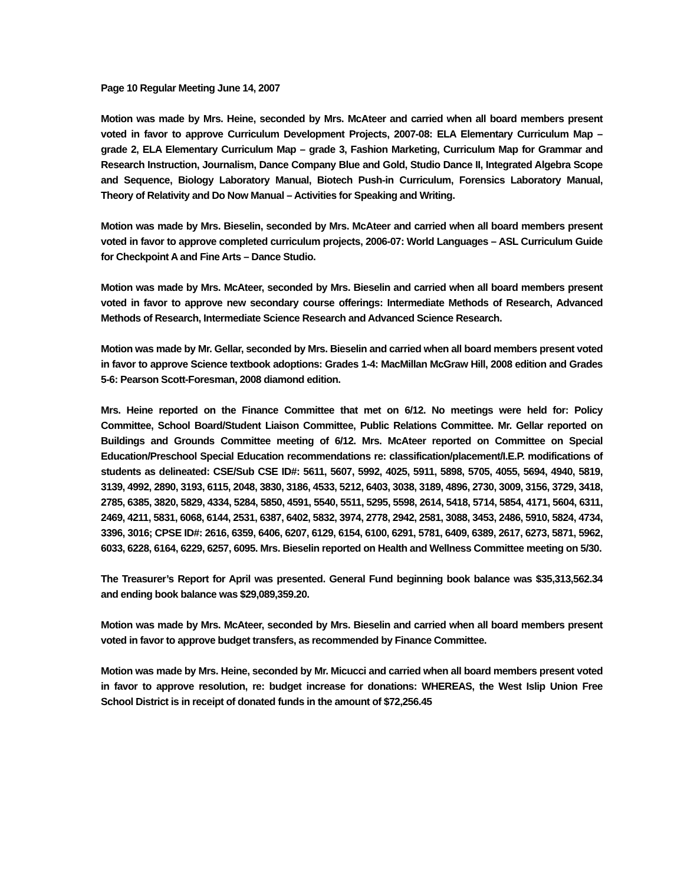Page 10 Regular Meeting June 14, 2007
Motion was made by Mrs. Heine, seconded by Mrs. McAteer and carried when all board members present voted in favor to approve Curriculum Development Projects, 2007-08: ELA Elementary Curriculum Map – grade 2, ELA Elementary Curriculum Map – grade 3, Fashion Marketing, Curriculum Map for Grammar and Research Instruction, Journalism, Dance Company Blue and Gold, Studio Dance II, Integrated Algebra Scope and Sequence, Biology Laboratory Manual, Biotech Push-in Curriculum, Forensics Laboratory Manual, Theory of Relativity and Do Now Manual – Activities for Speaking and Writing.
Motion was made by Mrs. Bieselin, seconded by Mrs. McAteer and carried when all board members present voted in favor to approve completed curriculum projects, 2006-07: World Languages – ASL Curriculum Guide for Checkpoint A and Fine Arts – Dance Studio.
Motion was made by Mrs. McAteer, seconded by Mrs. Bieselin and carried when all board members present voted in favor to approve new secondary course offerings: Intermediate Methods of Research, Advanced Methods of Research, Intermediate Science Research and Advanced Science Research.
Motion was made by Mr. Gellar, seconded by Mrs. Bieselin and carried when all board members present voted in favor to approve Science textbook adoptions: Grades 1-4: MacMillan McGraw Hill, 2008 edition and Grades 5-6: Pearson Scott-Foresman, 2008 diamond edition.
Mrs. Heine reported on the Finance Committee that met on 6/12. No meetings were held for: Policy Committee, School Board/Student Liaison Committee, Public Relations Committee. Mr. Gellar reported on Buildings and Grounds Committee meeting of 6/12. Mrs. McAteer reported on Committee on Special Education/Preschool Special Education recommendations re: classification/placement/I.E.P. modifications of students as delineated: CSE/Sub CSE ID#: 5611, 5607, 5992, 4025, 5911, 5898, 5705, 4055, 5694, 4940, 5819, 3139, 4992, 2890, 3193, 6115, 2048, 3830, 3186, 4533, 5212, 6403, 3038, 3189, 4896, 2730, 3009, 3156, 3729, 3418, 2785, 6385, 3820, 5829, 4334, 5284, 5850, 4591, 5540, 5511, 5295, 5598, 2614, 5418, 5714, 5854, 4171, 5604, 6311, 2469, 4211, 5831, 6068, 6144, 2531, 6387, 6402, 5832, 3974, 2778, 2942, 2581, 3088, 3453, 2486, 5910, 5824, 4734, 3396, 3016; CPSE ID#: 2616, 6359, 6406, 6207, 6129, 6154, 6100, 6291, 5781, 6409, 6389, 2617, 6273, 5871, 5962, 6033, 6228, 6164, 6229, 6257, 6095. Mrs. Bieselin reported on Health and Wellness Committee meeting on 5/30.
The Treasurer’s Report for April was presented. General Fund beginning book balance was $35,313,562.34 and ending book balance was $29,089,359.20.
Motion was made by Mrs. McAteer, seconded by Mrs. Bieselin and carried when all board members present voted in favor to approve budget transfers, as recommended by Finance Committee.
Motion was made by Mrs. Heine, seconded by Mr. Micucci and carried when all board members present voted in favor to approve resolution, re: budget increase for donations: WHEREAS, the West Islip Union Free School District is in receipt of donated funds in the amount of $72,256.45